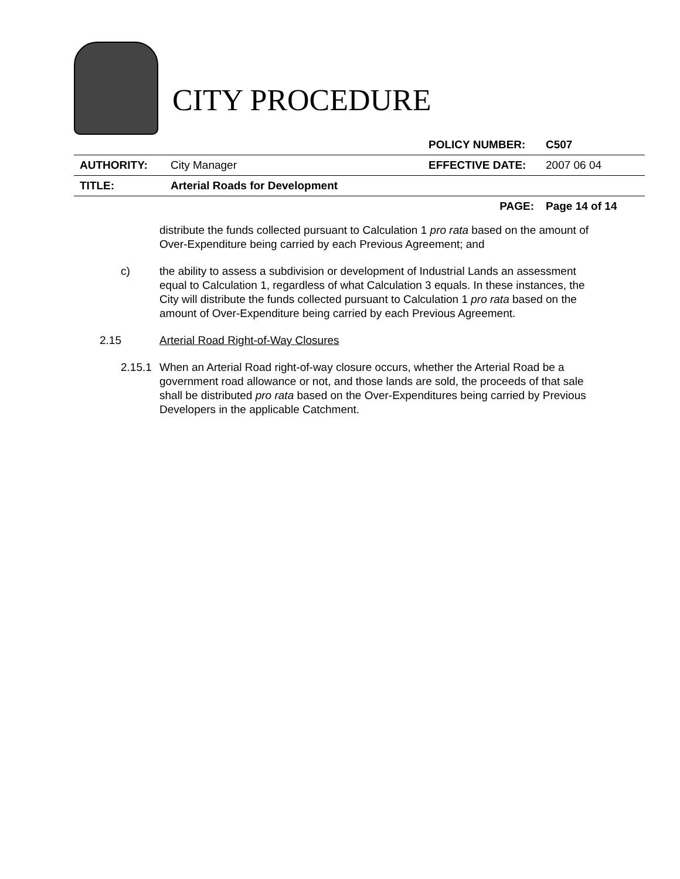CITY PROCEDURE
| | | POLICY NUMBER: | C507 |
| AUTHORITY: | City Manager | EFFECTIVE DATE: | 2007 06 04 |
| TITLE: | Arterial Roads for Development | | |
| | | PAGE: | Page 14 of 14 |
distribute the funds collected pursuant to Calculation 1 pro rata based on the amount of Over-Expenditure being carried by each Previous Agreement; and
c) the ability to assess a subdivision or development of Industrial Lands an assessment equal to Calculation 1, regardless of what Calculation 3 equals. In these instances, the City will distribute the funds collected pursuant to Calculation 1 pro rata based on the amount of Over-Expenditure being carried by each Previous Agreement.
2.15 Arterial Road Right-of-Way Closures
2.15.1
When an Arterial Road right-of-way closure occurs, whether the Arterial Road be a government road allowance or not, and those lands are sold, the proceeds of that sale shall be distributed pro rata based on the Over-Expenditures being carried by Previous Developers in the applicable Catchment.